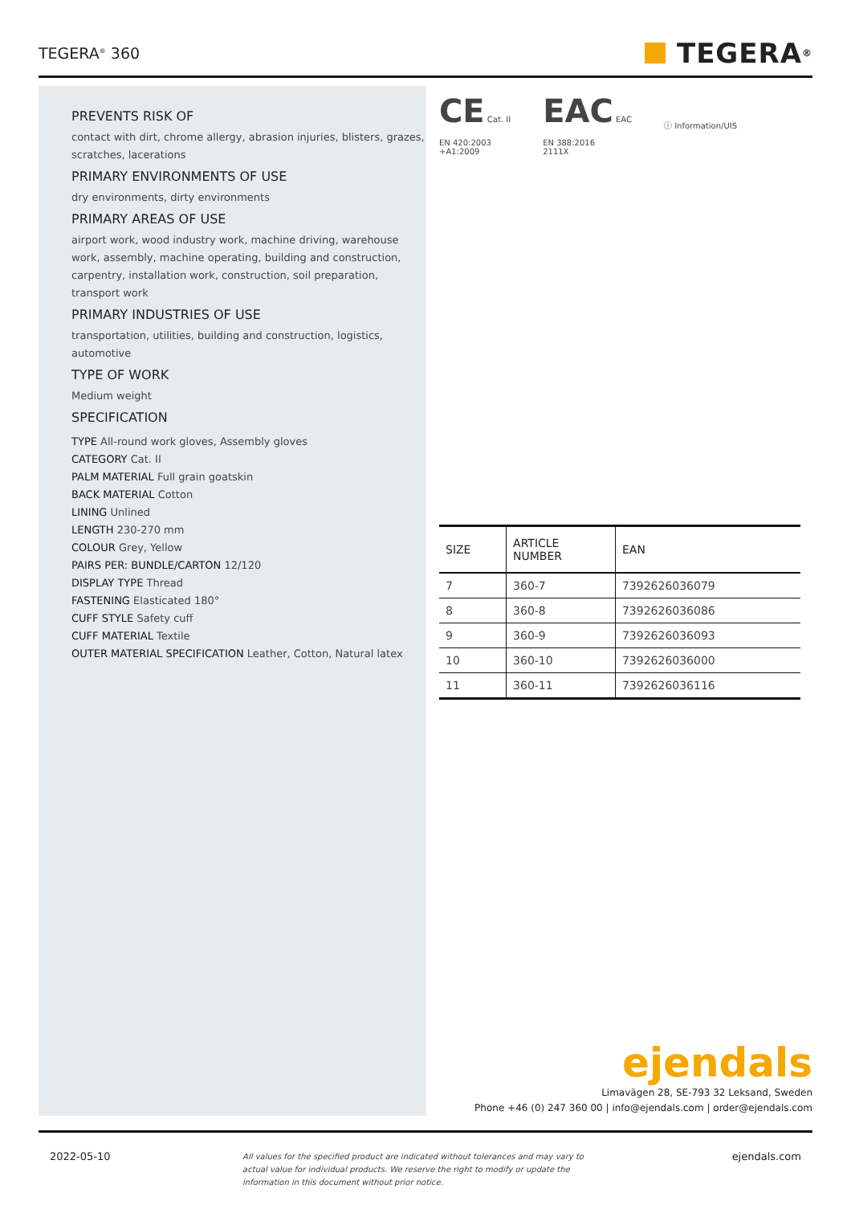TEGERA<sup>®</sup> 360
TEGERA<sup>®</sup>
PREVENTS RISK OF
contact with dirt, chrome allergy, abrasion injuries, blisters, grazes, scratches, lacerations
PRIMARY ENVIRONMENTS OF USE
dry environments, dirty environments
PRIMARY AREAS OF USE
airport work, wood industry work, machine driving, warehouse work, assembly, machine operating, building and construction, carpentry, installation work, construction, soil preparation, transport work
PRIMARY INDUSTRIES OF USE
transportation, utilities, building and construction, logistics, automotive
TYPE OF WORK
Medium weight
SPECIFICATION
TYPE All-round work gloves, Assembly gloves
CATEGORY Cat. II
PALM MATERIAL Full grain goatskin
BACK MATERIAL Cotton
LINING Unlined
LENGTH 230-270 mm
COLOUR Grey, Yellow
PAIRS PER: BUNDLE/CARTON 12/120
DISPLAY TYPE Thread
FASTENING Elasticated 180°
CUFF STYLE Safety cuff
CUFF MATERIAL Textile
OUTER MATERIAL SPECIFICATION Leather, Cotton, Natural latex
CE Cat. II
EN 420:2003
+A1:2009
EAC EAC
EN 388:2016
2111X
ⓘ Information/UIS
| SIZE | ARTICLE NUMBER | EAN |
| --- | --- | --- |
| 7 | 360-7 | 7392626036079 |
| 8 | 360-8 | 7392626036086 |
| 9 | 360-9 | 7392626036093 |
| 10 | 360-10 | 7392626036000 |
| 11 | 360-11 | 7392626036116 |
ejendals
Limavägen 28, SE-793 32 Leksand, Sweden
Phone +46 (0) 247 360 00 | info@ejendals.com | order@ejendals.com
2022-05-10 All values for the specified product are indicated without tolerances and may vary to actual value for individual products. We reserve the right to modify or update the information in this document without prior notice. ejendals.com